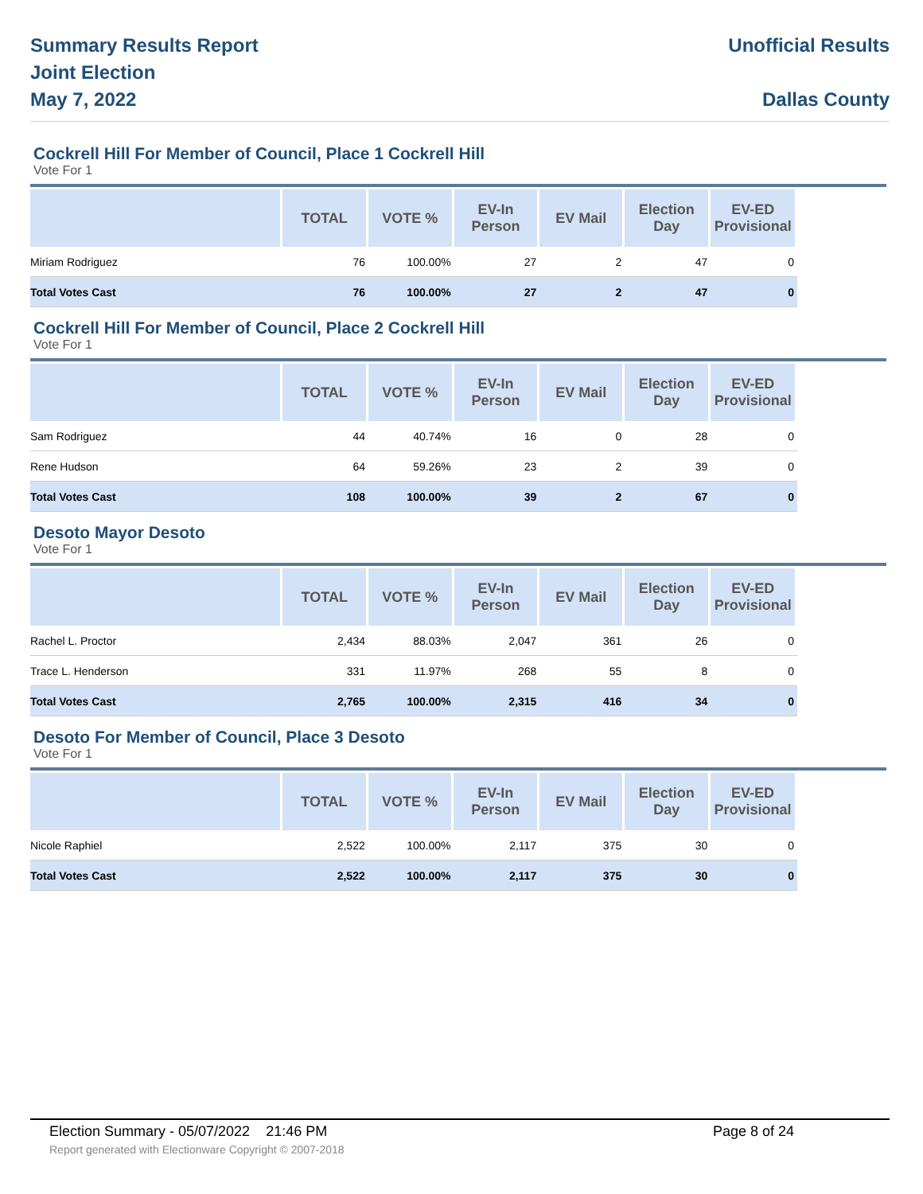Summary Results Report
Joint Election
May 7, 2022
Unofficial Results
Dallas County
Cockrell Hill For Member of Council, Place 1 Cockrell Hill
Vote For 1
| | TOTAL | VOTE % | EV-In Person | EV Mail | Election Day | EV-ED Provisional | |
| --- | --- | --- | --- | --- | --- | --- | --- |
| Miriam Rodriguez | 76 | 100.00% | 27 | 2 | 47 | 0 | |
| Total Votes Cast | 76 | 100.00% | 27 | 2 | 47 | 0 | |
Cockrell Hill For Member of Council, Place 2 Cockrell Hill
Vote For 1
| | TOTAL | VOTE % | EV-In Person | EV Mail | Election Day | EV-ED Provisional | |
| --- | --- | --- | --- | --- | --- | --- | --- |
| Sam Rodriguez | 44 | 40.74% | 16 | 0 | 28 | 0 | |
| Rene Hudson | 64 | 59.26% | 23 | 2 | 39 | 0 | |
| Total Votes Cast | 108 | 100.00% | 39 | 2 | 67 | 0 | |
Desoto Mayor Desoto
Vote For 1
| | TOTAL | VOTE % | EV-In Person | EV Mail | Election Day | EV-ED Provisional | |
| --- | --- | --- | --- | --- | --- | --- | --- |
| Rachel L. Proctor | 2,434 | 88.03% | 2,047 | 361 | 26 | 0 | |
| Trace L. Henderson | 331 | 11.97% | 268 | 55 | 8 | 0 | |
| Total Votes Cast | 2,765 | 100.00% | 2,315 | 416 | 34 | 0 | |
Desoto For Member of Council, Place 3 Desoto
Vote For 1
| | TOTAL | VOTE % | EV-In Person | EV Mail | Election Day | EV-ED Provisional | |
| --- | --- | --- | --- | --- | --- | --- | --- |
| Nicole Raphiel | 2,522 | 100.00% | 2,117 | 375 | 30 | 0 | |
| Total Votes Cast | 2,522 | 100.00% | 2,117 | 375 | 30 | 0 | |
Election Summary - 05/07/2022 21:46 PM Page 8 of 24
Report generated with Electionware Copyright © 2007-2018